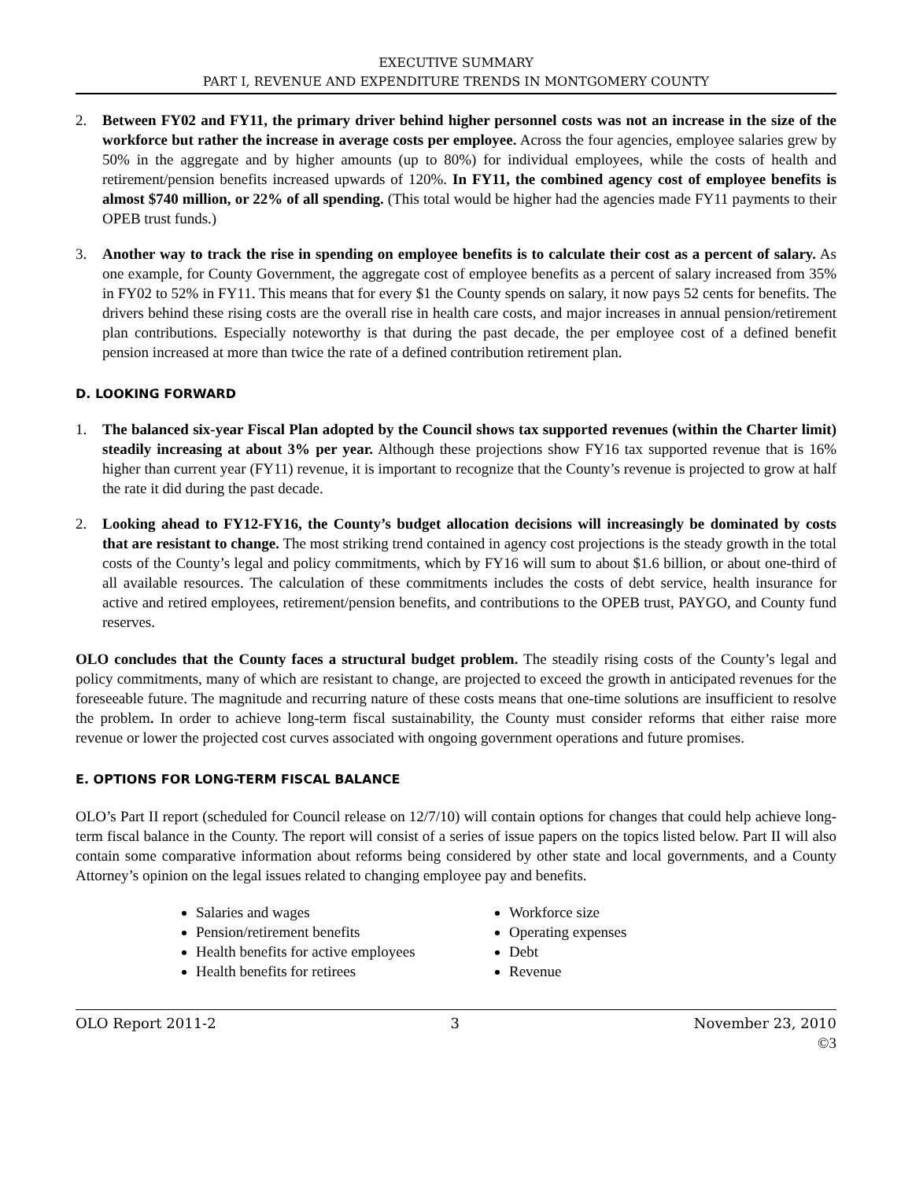EXECUTIVE SUMMARY
PART I, REVENUE AND EXPENDITURE TRENDS IN MONTGOMERY COUNTY
2. Between FY02 and FY11, the primary driver behind higher personnel costs was not an increase in the size of the workforce but rather the increase in average costs per employee. Across the four agencies, employee salaries grew by 50% in the aggregate and by higher amounts (up to 80%) for individual employees, while the costs of health and retirement/pension benefits increased upwards of 120%. In FY11, the combined agency cost of employee benefits is almost $740 million, or 22% of all spending. (This total would be higher had the agencies made FY11 payments to their OPEB trust funds.)
3. Another way to track the rise in spending on employee benefits is to calculate their cost as a percent of salary. As one example, for County Government, the aggregate cost of employee benefits as a percent of salary increased from 35% in FY02 to 52% in FY11. This means that for every $1 the County spends on salary, it now pays 52 cents for benefits. The drivers behind these rising costs are the overall rise in health care costs, and major increases in annual pension/retirement plan contributions. Especially noteworthy is that during the past decade, the per employee cost of a defined benefit pension increased at more than twice the rate of a defined contribution retirement plan.
D. LOOKING FORWARD
1. The balanced six-year Fiscal Plan adopted by the Council shows tax supported revenues (within the Charter limit) steadily increasing at about 3% per year. Although these projections show FY16 tax supported revenue that is 16% higher than current year (FY11) revenue, it is important to recognize that the County’s revenue is projected to grow at half the rate it did during the past decade.
2. Looking ahead to FY12-FY16, the County’s budget allocation decisions will increasingly be dominated by costs that are resistant to change. The most striking trend contained in agency cost projections is the steady growth in the total costs of the County’s legal and policy commitments, which by FY16 will sum to about $1.6 billion, or about one-third of all available resources. The calculation of these commitments includes the costs of debt service, health insurance for active and retired employees, retirement/pension benefits, and contributions to the OPEB trust, PAYGO, and County fund reserves.
OLO concludes that the County faces a structural budget problem. The steadily rising costs of the County’s legal and policy commitments, many of which are resistant to change, are projected to exceed the growth in anticipated revenues for the foreseeable future. The magnitude and recurring nature of these costs means that one-time solutions are insufficient to resolve the problem. In order to achieve long-term fiscal sustainability, the County must consider reforms that either raise more revenue or lower the projected cost curves associated with ongoing government operations and future promises.
E. OPTIONS FOR LONG-TERM FISCAL BALANCE
OLO’s Part II report (scheduled for Council release on 12/7/10) will contain options for changes that could help achieve long-term fiscal balance in the County. The report will consist of a series of issue papers on the topics listed below. Part II will also contain some comparative information about reforms being considered by other state and local governments, and a County Attorney’s opinion on the legal issues related to changing employee pay and benefits.
Salaries and wages
Pension/retirement benefits
Health benefits for active employees
Health benefits for retirees
Workforce size
Operating expenses
Debt
Revenue
OLO Report 2011-2 3 November 23, 2010
©3